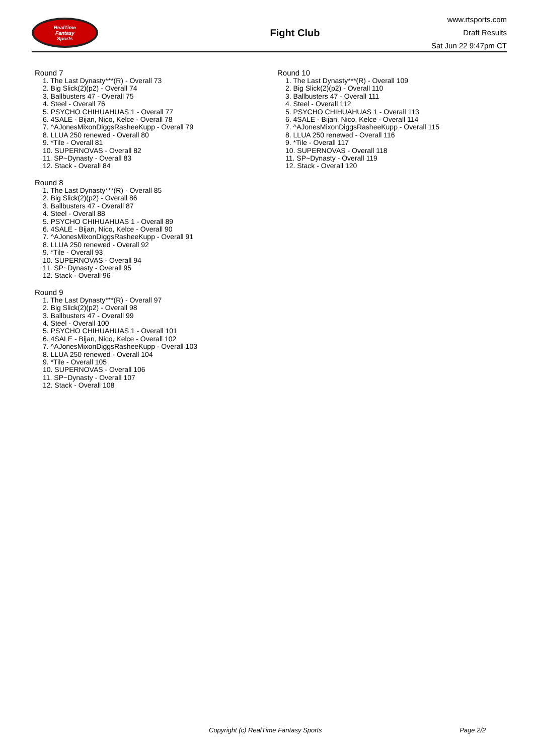RealTime
Fantasy
Sports
Fight Club
www.rtsports.com
Draft Results
Sat Jun 22 9:47pm CT
Round 7
1. The Last Dynasty***(R) - Overall 73
2. Big Slick(2)(p2) - Overall 74
3. Ballbusters 47 - Overall 75
4. Steel - Overall 76
5. PSYCHO CHIHUAHUAS 1 - Overall 77
6. 4SALE - Bijan, Nico, Kelce - Overall 78
7. ^AJonesMixonDiggsRasheeKupp - Overall 79
8. LLUA 250 renewed - Overall 80
9. *Tile - Overall 81
10. SUPERNOVAS - Overall 82
11. SP~Dynasty - Overall 83
12. Stack - Overall 84
Round 8
1. The Last Dynasty***(R) - Overall 85
2. Big Slick(2)(p2) - Overall 86
3. Ballbusters 47 - Overall 87
4. Steel - Overall 88
5. PSYCHO CHIHUAHUAS 1 - Overall 89
6. 4SALE - Bijan, Nico, Kelce - Overall 90
7. ^AJonesMixonDiggsRasheeKupp - Overall 91
8. LLUA 250 renewed - Overall 92
9. *Tile - Overall 93
10. SUPERNOVAS - Overall 94
11. SP~Dynasty - Overall 95
12. Stack - Overall 96
Round 9
1. The Last Dynasty***(R) - Overall 97
2. Big Slick(2)(p2) - Overall 98
3. Ballbusters 47 - Overall 99
4. Steel - Overall 100
5. PSYCHO CHIHUAHUAS 1 - Overall 101
6. 4SALE - Bijan, Nico, Kelce - Overall 102
7. ^AJonesMixonDiggsRasheeKupp - Overall 103
8. LLUA 250 renewed - Overall 104
9. *Tile - Overall 105
10. SUPERNOVAS - Overall 106
11. SP~Dynasty - Overall 107
12. Stack - Overall 108
Round 10
1. The Last Dynasty***(R) - Overall 109
2. Big Slick(2)(p2) - Overall 110
3. Ballbusters 47 - Overall 111
4. Steel - Overall 112
5. PSYCHO CHIHUAHUAS 1 - Overall 113
6. 4SALE - Bijan, Nico, Kelce - Overall 114
7. ^AJonesMixonDiggsRasheeKupp - Overall 115
8. LLUA 250 renewed - Overall 116
9. *Tile - Overall 117
10. SUPERNOVAS - Overall 118
11. SP~Dynasty - Overall 119
12. Stack - Overall 120
Copyright (c) RealTime Fantasy Sports Page 2/2